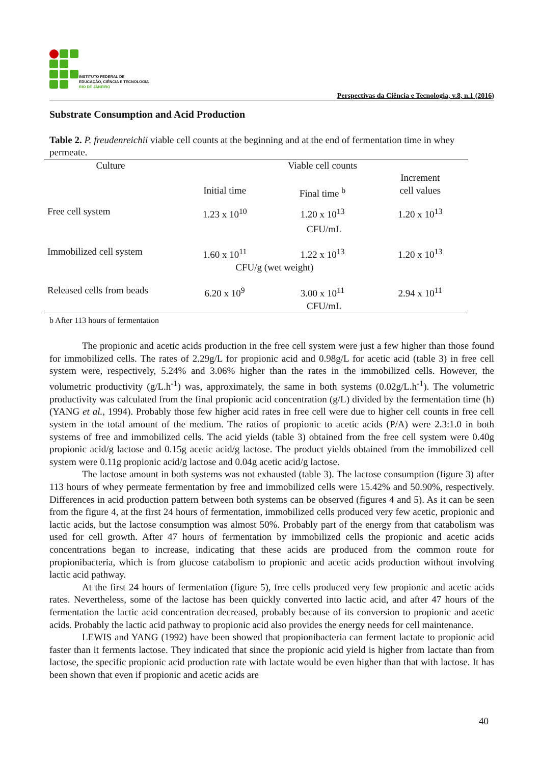INSTITUTO FEDERAL DE
EDUCAÇÃO, CIÊNCIA E TECNOLOGIA
RIO DE JANEIRO
Perspectivas da Ciência e Tecnologia, v.8, n.1 (2016)
Substrate Consumption and Acid Production
Table 2. P. freudenreichii viable cell counts at the beginning and at the end of fermentation time in whey permeate.
| Culture | Viable cell counts | | | |
| --- | --- | --- | --- | --- |
| | Initial time | Final time <sup>b</sup> | | Increment cell values |
| Free cell system | 1.23 x 10<sup>10</sup> | 1.20 x 10<sup>13</sup> | | 1.20 x 10<sup>13</sup> |
| | CFU/mL | | | |
| Immobilized cell system | 1.60 x 10<sup>11</sup> | 1.22 x 10<sup>13</sup> | | 1.20 x 10<sup>13</sup> |
| | CFU/g (wet weight) | | | |
| Released cells from beads | 6.20 x 10<sup>9</sup> | 3.00 x 10<sup>11</sup> | | 2.94 x 10<sup>11</sup> |
| | CFU/mL | | | |
b After 113 hours of fermentation
The propionic and acetic acids production in the free cell system were just a few higher than those found for immobilized cells. The rates of 2.29g/L for propionic acid and 0.98g/L for acetic acid (table 3) in free cell system were, respectively, 5.24% and 3.06% higher than the rates in the immobilized cells. However, the volumetric productivity (g/L.h<sup>-1</sup>) was, approximately, the same in both systems (0.02g/L.h<sup>-1</sup>). The volumetric productivity was calculated from the final propionic acid concentration (g/L) divided by the fermentation time (h) (YANG et al., 1994). Probably those few higher acid rates in free cell were due to higher cell counts in free cell system in the total amount of the medium. The ratios of propionic to acetic acids (P/A) were 2.3:1.0 in both systems of free and immobilized cells. The acid yields (table 3) obtained from the free cell system were 0.40g propionic acid/g lactose and 0.15g acetic acid/g lactose. The product yields obtained from the immobilized cell system were 0.11g propionic acid/g lactose and 0.04g acetic acid/g lactose.
The lactose amount in both systems was not exhausted (table 3). The lactose consumption (figure 3) after 113 hours of whey permeate fermentation by free and immobilized cells were 15.42% and 50.90%, respectively. Differences in acid production pattern between both systems can be observed (figures 4 and 5). As it can be seen from the figure 4, at the first 24 hours of fermentation, immobilized cells produced very few acetic, propionic and lactic acids, but the lactose consumption was almost 50%. Probably part of the energy from that catabolism was used for cell growth. After 47 hours of fermentation by immobilized cells the propionic and acetic acids concentrations began to increase, indicating that these acids are produced from the common route for propionibacteria, which is from glucose catabolism to propionic and acetic acids production without involving lactic acid pathway.
At the first 24 hours of fermentation (figure 5), free cells produced very few propionic and acetic acids rates. Nevertheless, some of the lactose has been quickly converted into lactic acid, and after 47 hours of the fermentation the lactic acid concentration decreased, probably because of its conversion to propionic and acetic acids. Probably the lactic acid pathway to propionic acid also provides the energy needs for cell maintenance.
LEWIS and YANG (1992) have been showed that propionibacteria can ferment lactate to propionic acid faster than it ferments lactose. They indicated that since the propionic acid yield is higher from lactate than from lactose, the specific propionic acid production rate with lactate would be even higher than that with lactose. It has been shown that even if propionic and acetic acids are
40